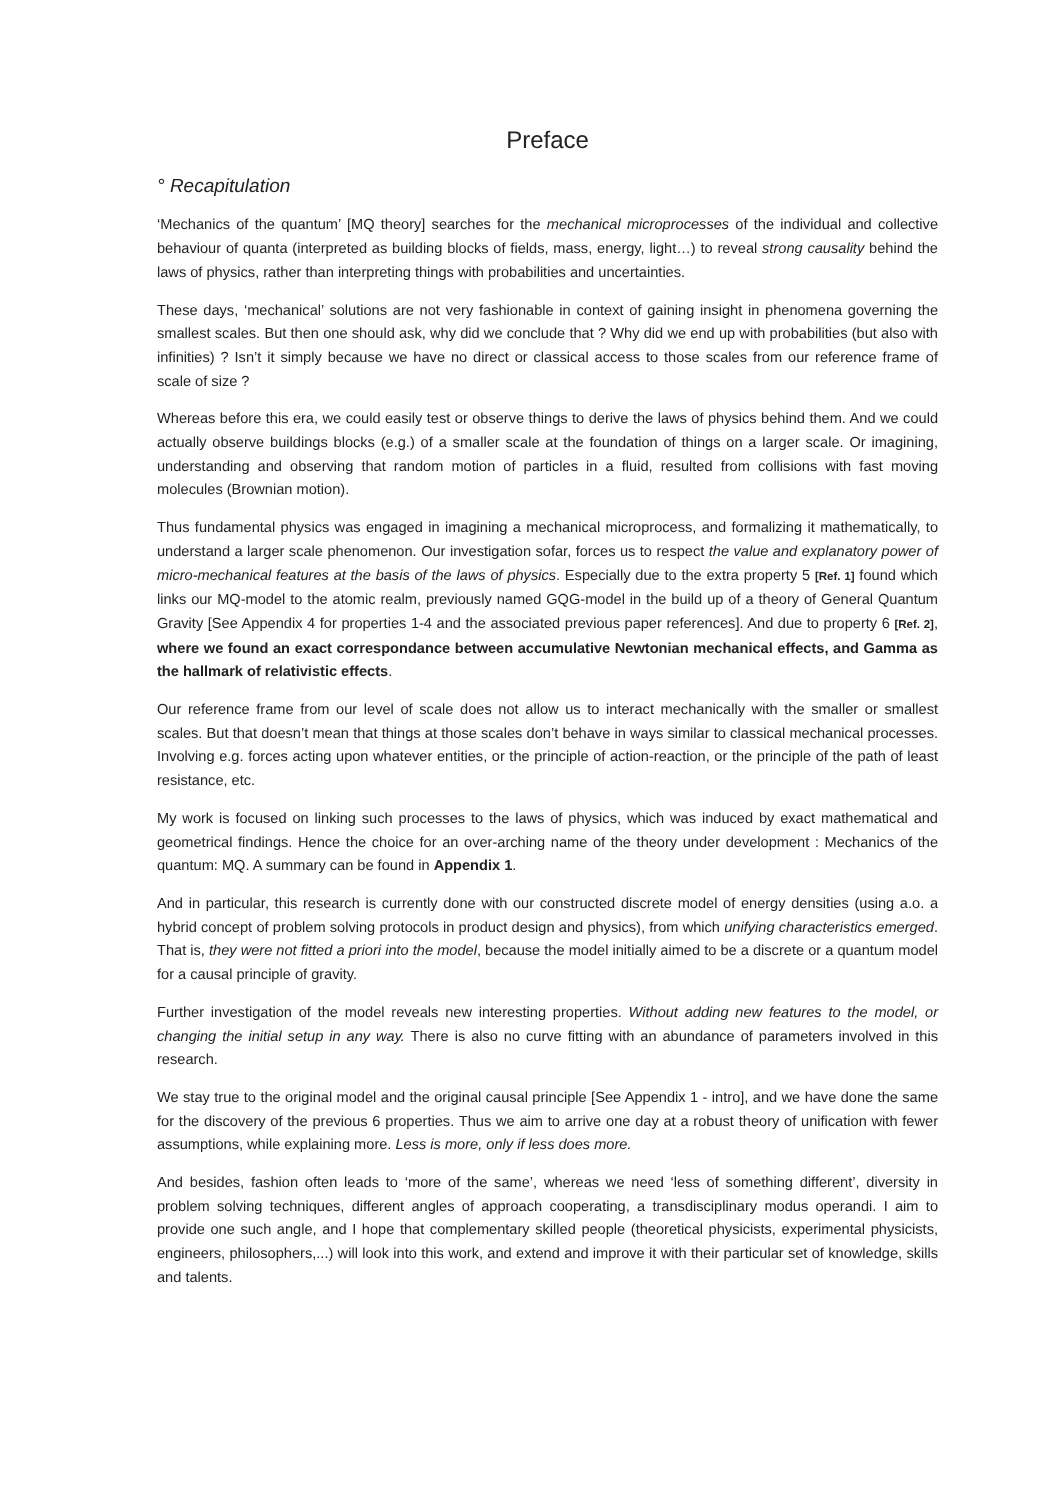Preface
° Recapitulation
‘Mechanics of the quantum’ [MQ theory] searches for the mechanical microprocesses of the individual and collective behaviour of quanta (interpreted as building blocks of fields, mass, energy, light…) to reveal strong causality behind the laws of physics, rather than interpreting things with probabilities and uncertainties.
These days, ‘mechanical’ solutions are not very fashionable in context of gaining insight in phenomena governing the smallest scales. But then one should ask, why did we conclude that ? Why did we end up with probabilities (but also with infinities) ? Isn’t it simply because we have no direct or classical access to those scales from our reference frame of scale of size ?
Whereas before this era, we could easily test or observe things to derive the laws of physics behind them. And we could actually observe buildings blocks (e.g.) of a smaller scale at the foundation of things on a larger scale. Or imagining, understanding and observing that random motion of particles in a fluid, resulted from collisions with fast moving molecules (Brownian motion).
Thus fundamental physics was engaged in imagining a mechanical microprocess, and formalizing it mathematically, to understand a larger scale phenomenon. Our investigation sofar, forces us to respect the value and explanatory power of micro-mechanical features at the basis of the laws of physics. Especially due to the extra property 5 [Ref. 1] found which links our MQ-model to the atomic realm, previously named GQG-model in the build up of a theory of General Quantum Gravity [See Appendix 4 for properties 1-4 and the associated previous paper references]. And due to property 6 [Ref. 2], where we found an exact correspondance between accumulative Newtonian mechanical effects, and Gamma as the hallmark of relativistic effects.
Our reference frame from our level of scale does not allow us to interact mechanically with the smaller or smallest scales. But that doesn’t mean that things at those scales don’t behave in ways similar to classical mechanical processes. Involving e.g. forces acting upon whatever entities, or the principle of action-reaction, or the principle of the path of least resistance, etc.
My work is focused on linking such processes to the laws of physics, which was induced by exact mathematical and geometrical findings. Hence the choice for an over-arching name of the theory under development : Mechanics of the quantum: MQ. A summary can be found in Appendix 1.
And in particular, this research is currently done with our constructed discrete model of energy densities (using a.o. a hybrid concept of problem solving protocols in product design and physics), from which unifying characteristics emerged. That is, they were not fitted a priori into the model, because the model initially aimed to be a discrete or a quantum model for a causal principle of gravity.
Further investigation of the model reveals new interesting properties. Without adding new features to the model, or changing the initial setup in any way. There is also no curve fitting with an abundance of parameters involved in this research.
We stay true to the original model and the original causal principle [See Appendix 1 - intro], and we have done the same for the discovery of the previous 6 properties. Thus we aim to arrive one day at a robust theory of unification with fewer assumptions, while explaining more. Less is more, only if less does more.
And besides, fashion often leads to ‘more of the same’, whereas we need ‘less of something different’, diversity in problem solving techniques, different angles of approach cooperating, a transdisciplinary modus operandi. I aim to provide one such angle, and I hope that complementary skilled people (theoretical physicists, experimental physicists, engineers, philosophers,...) will look into this work, and extend and improve it with their particular set of knowledge, skills and talents.